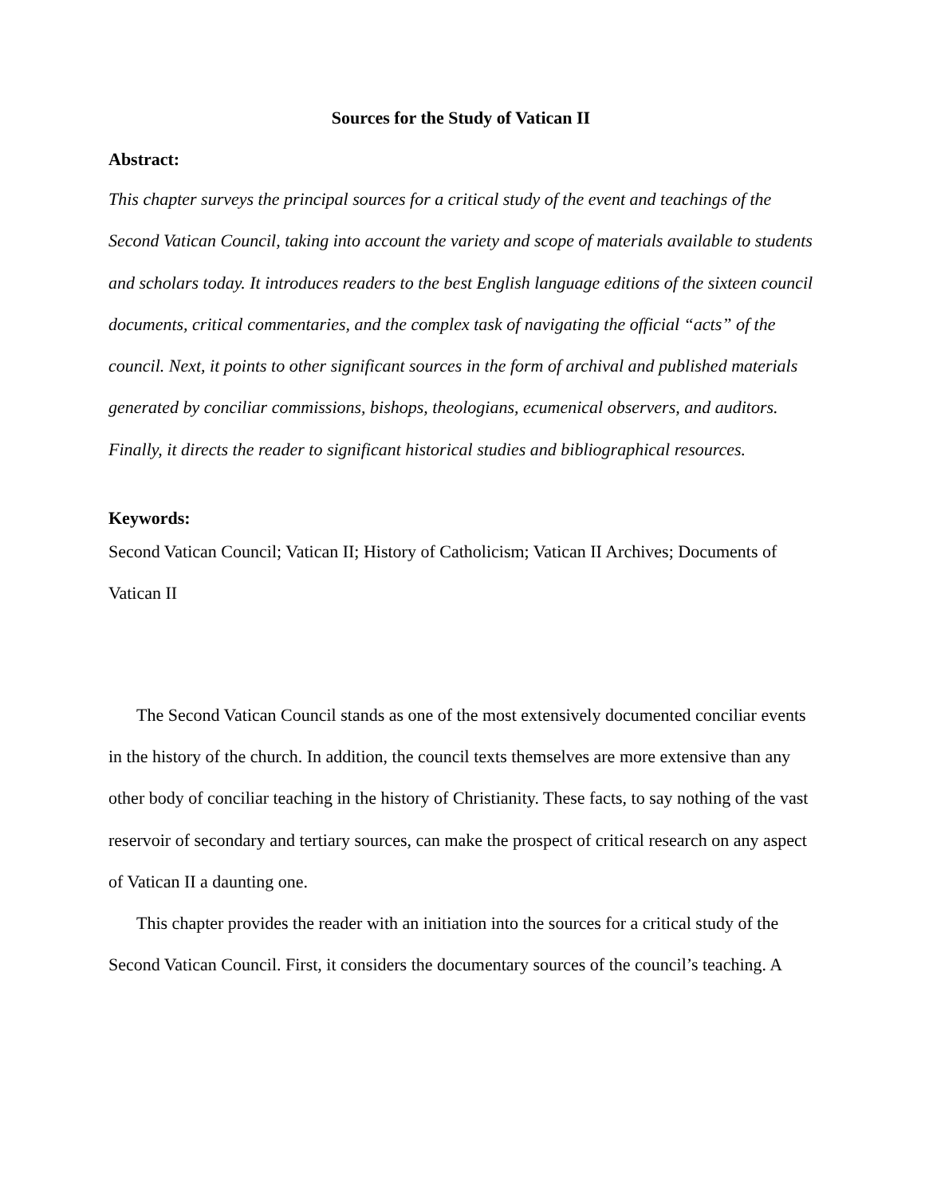Sources for the Study of Vatican II
Abstract:
This chapter surveys the principal sources for a critical study of the event and teachings of the Second Vatican Council, taking into account the variety and scope of materials available to students and scholars today. It introduces readers to the best English language editions of the sixteen council documents, critical commentaries, and the complex task of navigating the official “acts” of the council. Next, it points to other significant sources in the form of archival and published materials generated by conciliar commissions, bishops, theologians, ecumenical observers, and auditors. Finally, it directs the reader to significant historical studies and bibliographical resources.
Keywords:
Second Vatican Council; Vatican II; History of Catholicism; Vatican II Archives; Documents of Vatican II
The Second Vatican Council stands as one of the most extensively documented conciliar events in the history of the church. In addition, the council texts themselves are more extensive than any other body of conciliar teaching in the history of Christianity. These facts, to say nothing of the vast reservoir of secondary and tertiary sources, can make the prospect of critical research on any aspect of Vatican II a daunting one.
This chapter provides the reader with an initiation into the sources for a critical study of the Second Vatican Council. First, it considers the documentary sources of the council’s teaching. A